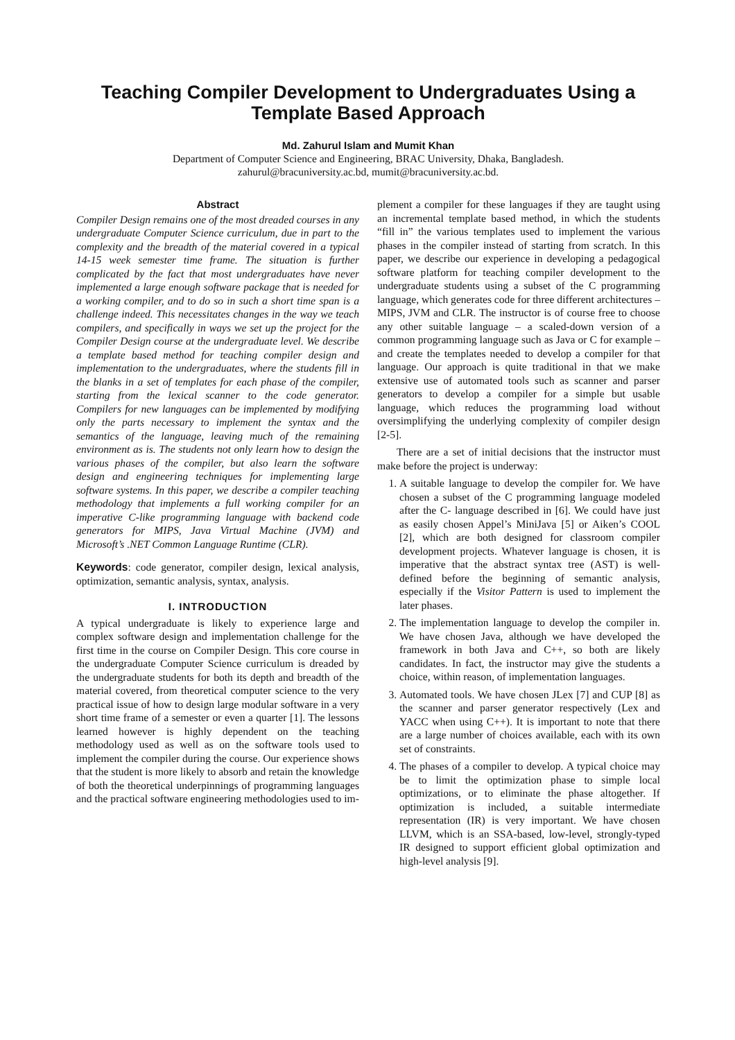Teaching Compiler Development to Undergraduates Using a Template Based Approach
Md. Zahurul Islam and Mumit Khan
Department of Computer Science and Engineering, BRAC University, Dhaka, Bangladesh.
zahurul@bracuniversity.ac.bd, mumit@bracuniversity.ac.bd.
Abstract
Compiler Design remains one of the most dreaded courses in any undergraduate Computer Science curriculum, due in part to the complexity and the breadth of the material covered in a typical 14-15 week semester time frame. The situation is further complicated by the fact that most undergraduates have never implemented a large enough software package that is needed for a working compiler, and to do so in such a short time span is a challenge indeed. This necessitates changes in the way we teach compilers, and specifically in ways we set up the project for the Compiler Design course at the undergraduate level. We describe a template based method for teaching compiler design and implementation to the undergraduates, where the students fill in the blanks in a set of templates for each phase of the compiler, starting from the lexical scanner to the code generator. Compilers for new languages can be implemented by modifying only the parts necessary to implement the syntax and the semantics of the language, leaving much of the remaining environment as is. The students not only learn how to design the various phases of the compiler, but also learn the software design and engineering techniques for implementing large software systems. In this paper, we describe a compiler teaching methodology that implements a full working compiler for an imperative C-like programming language with backend code generators for MIPS, Java Virtual Machine (JVM) and Microsoft’s .NET Common Language Runtime (CLR).
Keywords: code generator, compiler design, lexical analysis, optimization, semantic analysis, syntax, analysis.
I. INTRODUCTION
A typical undergraduate is likely to experience large and complex software design and implementation challenge for the first time in the course on Compiler Design. This core course in the undergraduate Computer Science curriculum is dreaded by the undergraduate students for both its depth and breadth of the material covered, from theoretical computer science to the very practical issue of how to design large modular software in a very short time frame of a semester or even a quarter [1]. The lessons learned however is highly dependent on the teaching methodology used as well as on the software tools used to implement the compiler during the course. Our experience shows that the student is more likely to absorb and retain the knowledge of both the theoretical underpinnings of programming languages and the practical software engineering methodologies used to im-
plement a compiler for these languages if they are taught using an incremental template based method, in which the students “fill in” the various templates used to implement the various phases in the compiler instead of starting from scratch. In this paper, we describe our experience in developing a pedagogical software platform for teaching compiler development to the undergraduate students using a subset of the C programming language, which generates code for three different architectures – MIPS, JVM and CLR. The instructor is of course free to choose any other suitable language – a scaled-down version of a common programming language such as Java or C for example – and create the templates needed to develop a compiler for that language. Our approach is quite traditional in that we make extensive use of automated tools such as scanner and parser generators to develop a compiler for a simple but usable language, which reduces the programming load without oversimplifying the underlying complexity of compiler design [2-5].
There are a set of initial decisions that the instructor must make before the project is underway:
1. A suitable language to develop the compiler for. We have chosen a subset of the C programming language modeled after the C- language described in [6]. We could have just as easily chosen Appel’s MiniJava [5] or Aiken’s COOL [2], which are both designed for classroom compiler development projects. Whatever language is chosen, it is imperative that the abstract syntax tree (AST) is well-defined before the beginning of semantic analysis, especially if the Visitor Pattern is used to implement the later phases.
2. The implementation language to develop the compiler in. We have chosen Java, although we have developed the framework in both Java and C++, so both are likely candidates. In fact, the instructor may give the students a choice, within reason, of implementation languages.
3. Automated tools. We have chosen JLex [7] and CUP [8] as the scanner and parser generator respectively (Lex and YACC when using C++). It is important to note that there are a large number of choices available, each with its own set of constraints.
4. The phases of a compiler to develop. A typical choice may be to limit the optimization phase to simple local optimizations, or to eliminate the phase altogether. If optimization is included, a suitable intermediate representation (IR) is very important. We have chosen LLVM, which is an SSA-based, low-level, strongly-typed IR designed to support efficient global optimization and high-level analysis [9].